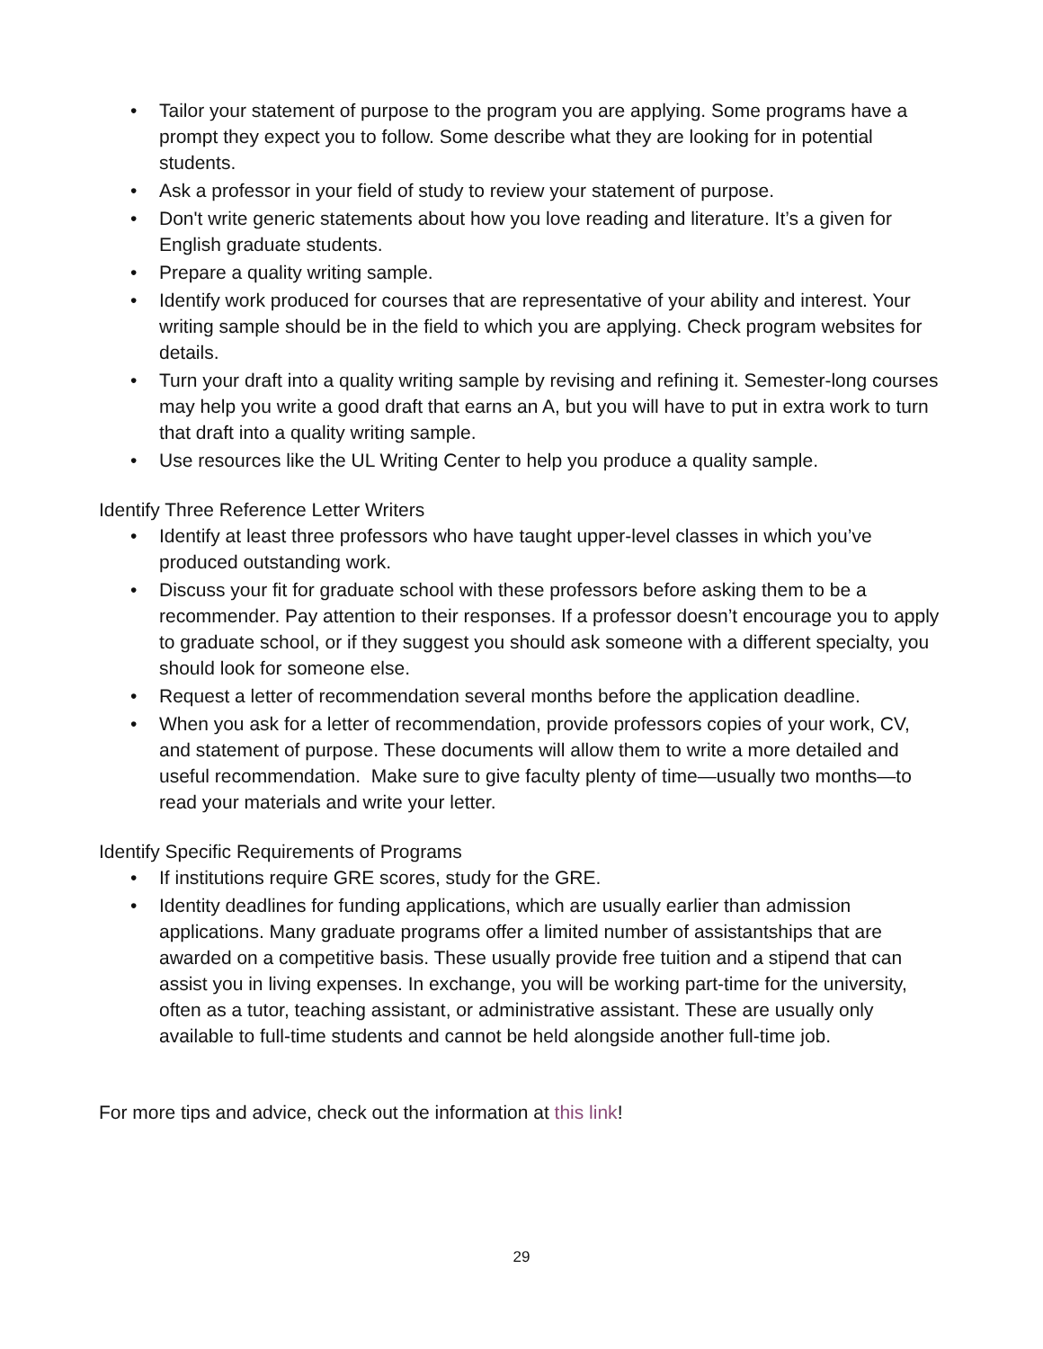• Tailor your statement of purpose to the program you are applying. Some programs have a prompt they expect you to follow. Some describe what they are looking for in potential students.
• Ask a professor in your field of study to review your statement of purpose.
• Don't write generic statements about how you love reading and literature. It’s a given for English graduate students.
• Prepare a quality writing sample.
• Identify work produced for courses that are representative of your ability and interest. Your writing sample should be in the field to which you are applying. Check program websites for details.
• Turn your draft into a quality writing sample by revising and refining it. Semester-long courses may help you write a good draft that earns an A, but you will have to put in extra work to turn that draft into a quality writing sample.
• Use resources like the UL Writing Center to help you produce a quality sample.
Identify Three Reference Letter Writers
• Identify at least three professors who have taught upper-level classes in which you’ve produced outstanding work.
• Discuss your fit for graduate school with these professors before asking them to be a recommender. Pay attention to their responses. If a professor doesn’t encourage you to apply to graduate school, or if they suggest you should ask someone with a different specialty, you should look for someone else.
• Request a letter of recommendation several months before the application deadline.
• When you ask for a letter of recommendation, provide professors copies of your work, CV, and statement of purpose. These documents will allow them to write a more detailed and useful recommendation. Make sure to give faculty plenty of time—usually two months—to read your materials and write your letter.
Identify Specific Requirements of Programs
• If institutions require GRE scores, study for the GRE.
• Identity deadlines for funding applications, which are usually earlier than admission applications. Many graduate programs offer a limited number of assistantships that are awarded on a competitive basis. These usually provide free tuition and a stipend that can assist you in living expenses. In exchange, you will be working part-time for the university, often as a tutor, teaching assistant, or administrative assistant. These are usually only available to full-time students and cannot be held alongside another full-time job.
For more tips and advice, check out the information at this link!
29